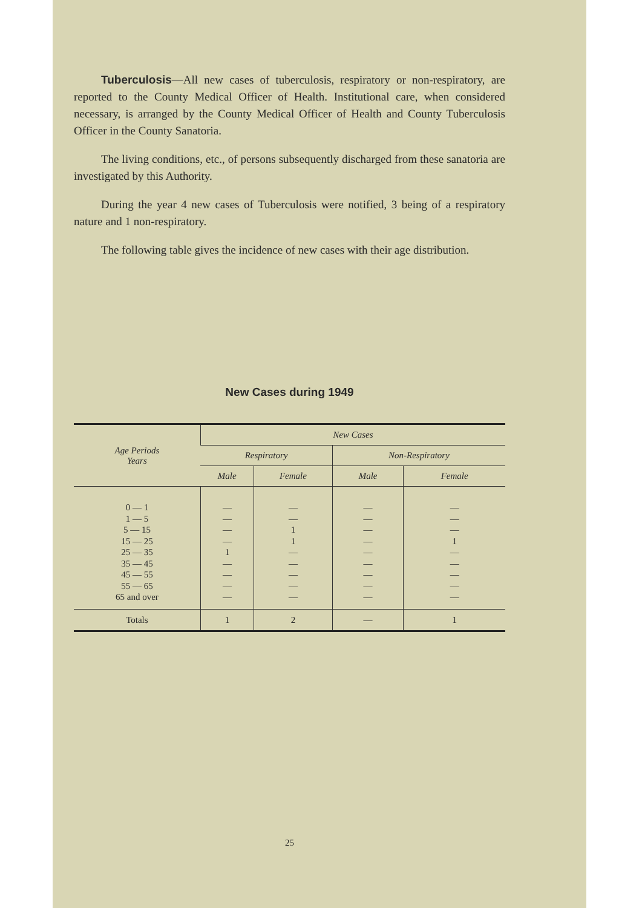Tuberculosis—All new cases of tuberculosis, respiratory or non-respiratory, are reported to the County Medical Officer of Health. Institutional care, when considered necessary, is arranged by the County Medical Officer of Health and County Tuberculosis Officer in the County Sanatoria.
The living conditions, etc., of persons subsequently discharged from these sanatoria are investigated by this Authority.
During the year 4 new cases of Tuberculosis were notified, 3 being of a respiratory nature and 1 non-respiratory.
The following table gives the incidence of new cases with their age distribution.
New Cases during 1949
| Age Periods Years | New Cases | | | |
| --- | --- | --- | --- | --- |
| | Respiratory | | Non-Respiratory | |
| | Male | Female | Male | Female |
| 0 — 1 1 — 5 5 — 15 15 — 25 25 — 35 35 — 45 45 — 55 55 — 65 65 and over | — — — — 1 — — — — | — — 1 1 — — — — — | — — — — — — — — — | — — — 1 — — — — — |
| Totals | 1 | 2 | — | 1 |
25